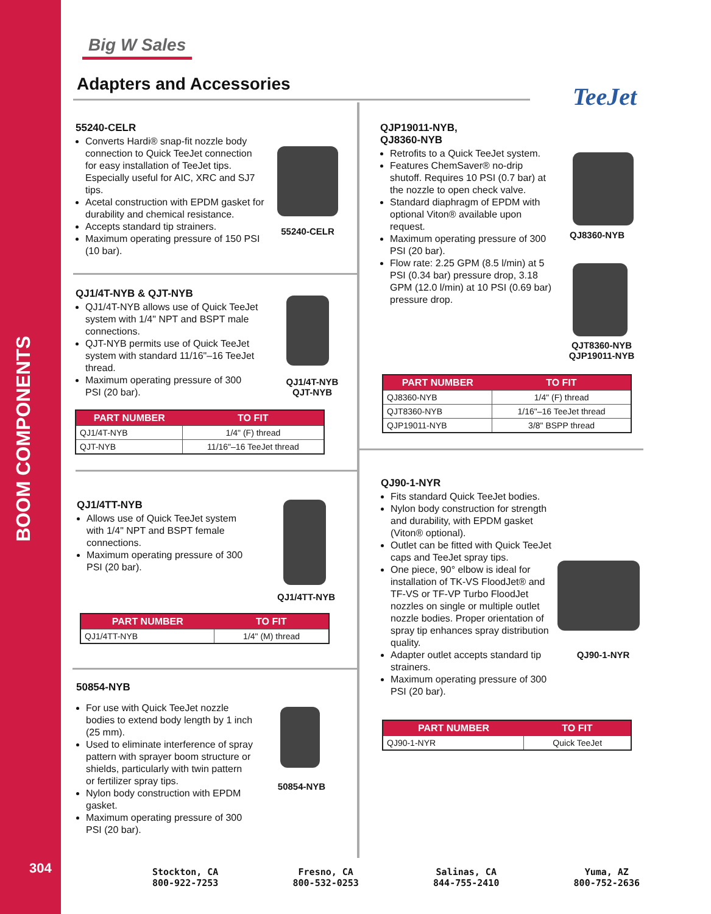BOOM COMPONENTS
Big W Sales
Adapters and Accessories TeeJet
55240-CELR
Converts Hardi® snap-fit nozzle body connection to Quick TeeJet connection for easy installation of TeeJet tips. Especially useful for AIC, XRC and SJ7 tips.
Acetal construction with EPDM gasket for durability and chemical resistance.
Accepts standard tip strainers.
Maximum operating pressure of 150 PSI (10 bar).
55240-CELR
QJ1/4T-NYB & QJT-NYB
QJ1/4T-NYB allows use of Quick TeeJet system with 1/4" NPT and BSPT male connections.
QJT-NYB permits use of Quick TeeJet system with standard 11/16"–16 TeeJet thread.
Maximum operating pressure of 300 PSI (20 bar).
QJ1/4T-NYB
QJT-NYB
| PART NUMBER | TO FIT |
| --- | --- |
| QJ1/4T-NYB | 1/4" (F) thread |
| QJT-NYB | 11/16"–16 TeeJet thread |
QJ1/4TT-NYB
Allows use of Quick TeeJet system with 1/4" NPT and BSPT female connections.
Maximum operating pressure of 300 PSI (20 bar).
QJ1/4TT-NYB
| PART NUMBER | TO FIT |
| --- | --- |
| QJ1/4TT-NYB | 1/4" (M) thread |
50854-NYB
For use with Quick TeeJet nozzle bodies to extend body length by 1 inch (25 mm).
Used to eliminate interference of spray pattern with sprayer boom structure or shields, particularly with twin pattern or fertilizer spray tips.
Nylon body construction with EPDM gasket.
Maximum operating pressure of 300 PSI (20 bar).
50854-NYB
QJP19011-NYB,
QJ8360-NYB
Retrofits to a Quick TeeJet system.
Features ChemSaver® no-drip shutoff. Requires 10 PSI (0.7 bar) at the nozzle to open check valve.
Standard diaphragm of EPDM with optional Viton® available upon request.
Maximum operating pressure of 300 PSI (20 bar).
Flow rate: 2.25 GPM (8.5 l/min) at 5 PSI (0.34 bar) pressure drop, 3.18 GPM (12.0 l/min) at 10 PSI (0.69 bar) pressure drop.
QJ8360-NYB
QJT8360-NYB
QJP19011-NYB
| PART NUMBER | TO FIT |
| --- | --- |
| QJ8360-NYB | 1/4" (F) thread |
| QJT8360-NYB | 1/16"–16 TeeJet thread |
| QJP19011-NYB | 3/8" BSPP thread |
QJ90-1-NYR
Fits standard Quick TeeJet bodies.
Nylon body construction for strength and durability, with EPDM gasket (Viton® optional).
Outlet can be fitted with Quick TeeJet caps and TeeJet spray tips.
One piece, 90° elbow is ideal for installation of TK-VS FloodJet® and TF-VS or TF-VP Turbo FloodJet nozzles on single or multiple outlet nozzle bodies. Proper orientation of spray tip enhances spray distribution quality.
Adapter outlet accepts standard tip strainers.
Maximum operating pressure of 300 PSI (20 bar).
QJ90-1-NYR
| PART NUMBER | TO FIT |
| --- | --- |
| QJ90-1-NYR | Quick TeeJet |
304
Stockton, CA
800-922-7253
Fresno, CA
800-532-0253
Salinas, CA
844-755-2410
Yuma, AZ
800-752-2636